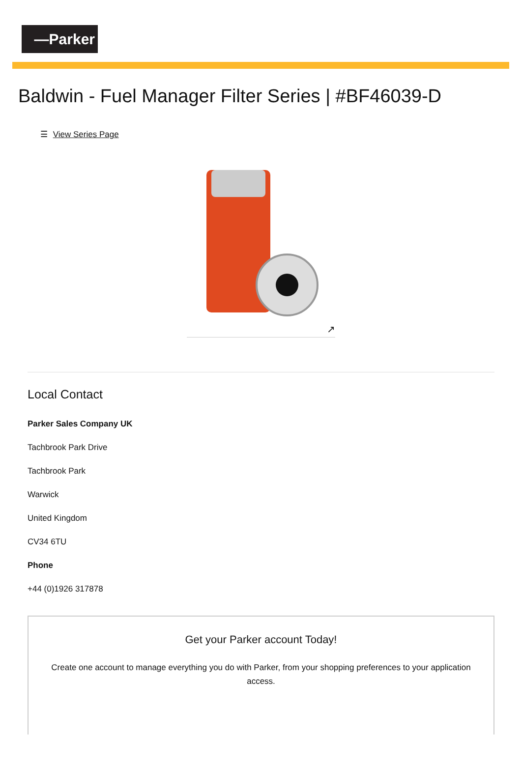—Parker
Baldwin - Fuel Manager Filter Series | #BF46039-D
☰ View Series Page
↗
Local Contact
Parker Sales Company UK
Tachbrook Park Drive
Tachbrook Park
Warwick
United Kingdom
CV34 6TU
Phone
+44 (0)1926 317878
Get your Parker account Today!
Create one account to manage everything you do with Parker, from your shopping preferences to your application access.